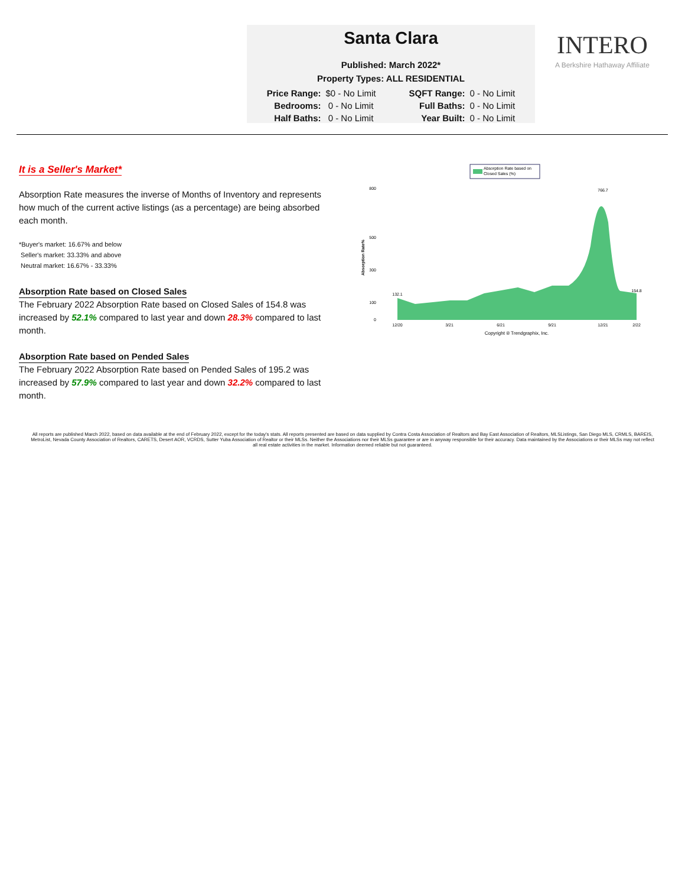Santa Clara
Published: March 2022*
Property Types: ALL RESIDENTIAL
| Price Range: | $0 - No Limit | | SQFT Range: | 0 - No Limit |
| Bedrooms: | 0 - No Limit | | Full Baths: | 0 - No Limit |
| Half Baths: | 0 - No Limit | | Year Built: | 0 - No Limit |
INTERO
A Berkshire Hathaway Affiliate
It is a Seller's Market*
Absorption Rate measures the inverse of Months of Inventory and represents how much of the current active listings (as a percentage) are being absorbed each month.
*Buyer's market: 16.67% and below
Seller's market: 33.33% and above
Neutral market: 16.67% - 33.33%
Absorption Rate based on Closed Sales
The February 2022 Absorption Rate based on Closed Sales of 154.8 was increased by 52.1% compared to last year and down 28.3% compared to last month.
Absorption Rate based on Pended Sales
The February 2022 Absorption Rate based on Pended Sales of 195.2 was increased by 57.9% compared to last year and down 32.2% compared to last month.
Absorption Rate based on
Closed Sales (%)
Absorption Rate%
800
500
300
100
0
12/20
3/21
6/21
9/21
12/21
2/22
132.1
766.7
154.8
Copyright ® Trendgraphix, Inc.
All reports are published March 2022, based on data available at the end of February 2022, except for the today's stats. All reports presented are based on data supplied by Contra Costa Association of Realtors and Bay East Association of Realtors, MLSListings, San Diego MLS, CRMLS, BAREIS, MetroList, Nevada County Association of Realtors, CARETS, Desert AOR, VCRDS, Sutter Yuba Association of Realtor or their MLSs. Neither the Associations nor their MLSs guarantee or are in anyway responsible for their accuracy. Data maintained by the Associations or their MLSs may not reflect all real estate activities in the market. Information deemed reliable but not guaranteed.